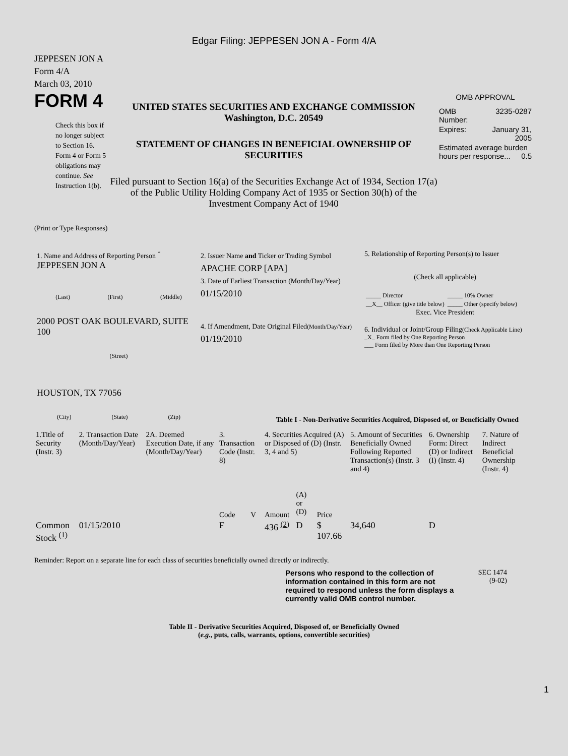Edgar Filing: JEPPESEN JON A - Form 4/A
JEPPESEN JON A
Form 4/A
March 03, 2010
FORM 4
Check this box if no longer subject to Section 16. Form 4 or Form 5 obligations may continue. See Instruction 1(b).
UNITED STATES SECURITIES AND EXCHANGE COMMISSION
Washington, D.C. 20549
STATEMENT OF CHANGES IN BENEFICIAL OWNERSHIP OF SECURITIES
Filed pursuant to Section 16(a) of the Securities Exchange Act of 1934, Section 17(a) of the Public Utility Holding Company Act of 1935 or Section 30(h) of the Investment Company Act of 1940
OMB APPROVAL
| OMB Number: | 3235-0287 |
| Expires: | January 31, 2005 |
| Estimated average burden hours per response... 0.5 | |
(Print or Type Responses)
1. Name and Address of Reporting Person <sup>*</sup>
JEPPESEN JON A
(Last) (First) (Middle)
2000 POST OAK BOULEVARD, SUITE 100
(Street)
HOUSTON, TX 77056
(City) (State) (Zip)
2. Issuer Name and Ticker or Trading Symbol
APACHE CORP [APA]
3. Date of Earliest Transaction (Month/Day/Year)
01/15/2010
4. If Amendment, Date Original Filed(Month/Day/Year)
01/19/2010
5. Relationship of Reporting Person(s) to Issuer
(Check all applicable)
| _____ Director | _____ 10% Owner |
| __X__ Officer (give title below) | _____ Other (specify below) |
Exec. Vice President
6. Individual or Joint/Group Filing(Check Applicable Line)
_X_ Form filed by One Reporting Person
___ Form filed by More than One Reporting Person
Table I - Non-Derivative Securities Acquired, Disposed of, or Beneficially Owned
| 1.Title of Security (Instr. 3) | 2. Transaction Date (Month/Day/Year) | 2A. Deemed Execution Date, if any (Month/Day/Year) | 3. Transaction Code (Instr. 8) | | 4. Securities Acquired (A) or Disposed of (D) (Instr. 3, 4 and 5) | | | 5. Amount of Securities Beneficially Owned Following Reported Transaction(s) (Instr. 3 and 4) | 6. Ownership Form: Direct (D) or Indirect (I) (Instr. 4) | 7. Nature of Indirect Beneficial Ownership (Instr. 4) |
| --- | --- | --- | --- | --- | --- | --- | --- | --- | --- | --- |
| | | | Code | V | Amount | (A) or (D) | Price | | | |
| Common Stock <sup>(1)</sup> | 01/15/2010 | | F | | 436 <sup>(2)</sup> | D | $ 107.66 | 34,640 | D | |
Reminder: Report on a separate line for each class of securities beneficially owned directly or indirectly.
Persons who respond to the collection of information contained in this form are not required to respond unless the form displays a currently valid OMB control number.
SEC 1474
(9-02)
Table II - Derivative Securities Acquired, Disposed of, or Beneficially Owned
(e.g., puts, calls, warrants, options, convertible securities)
1